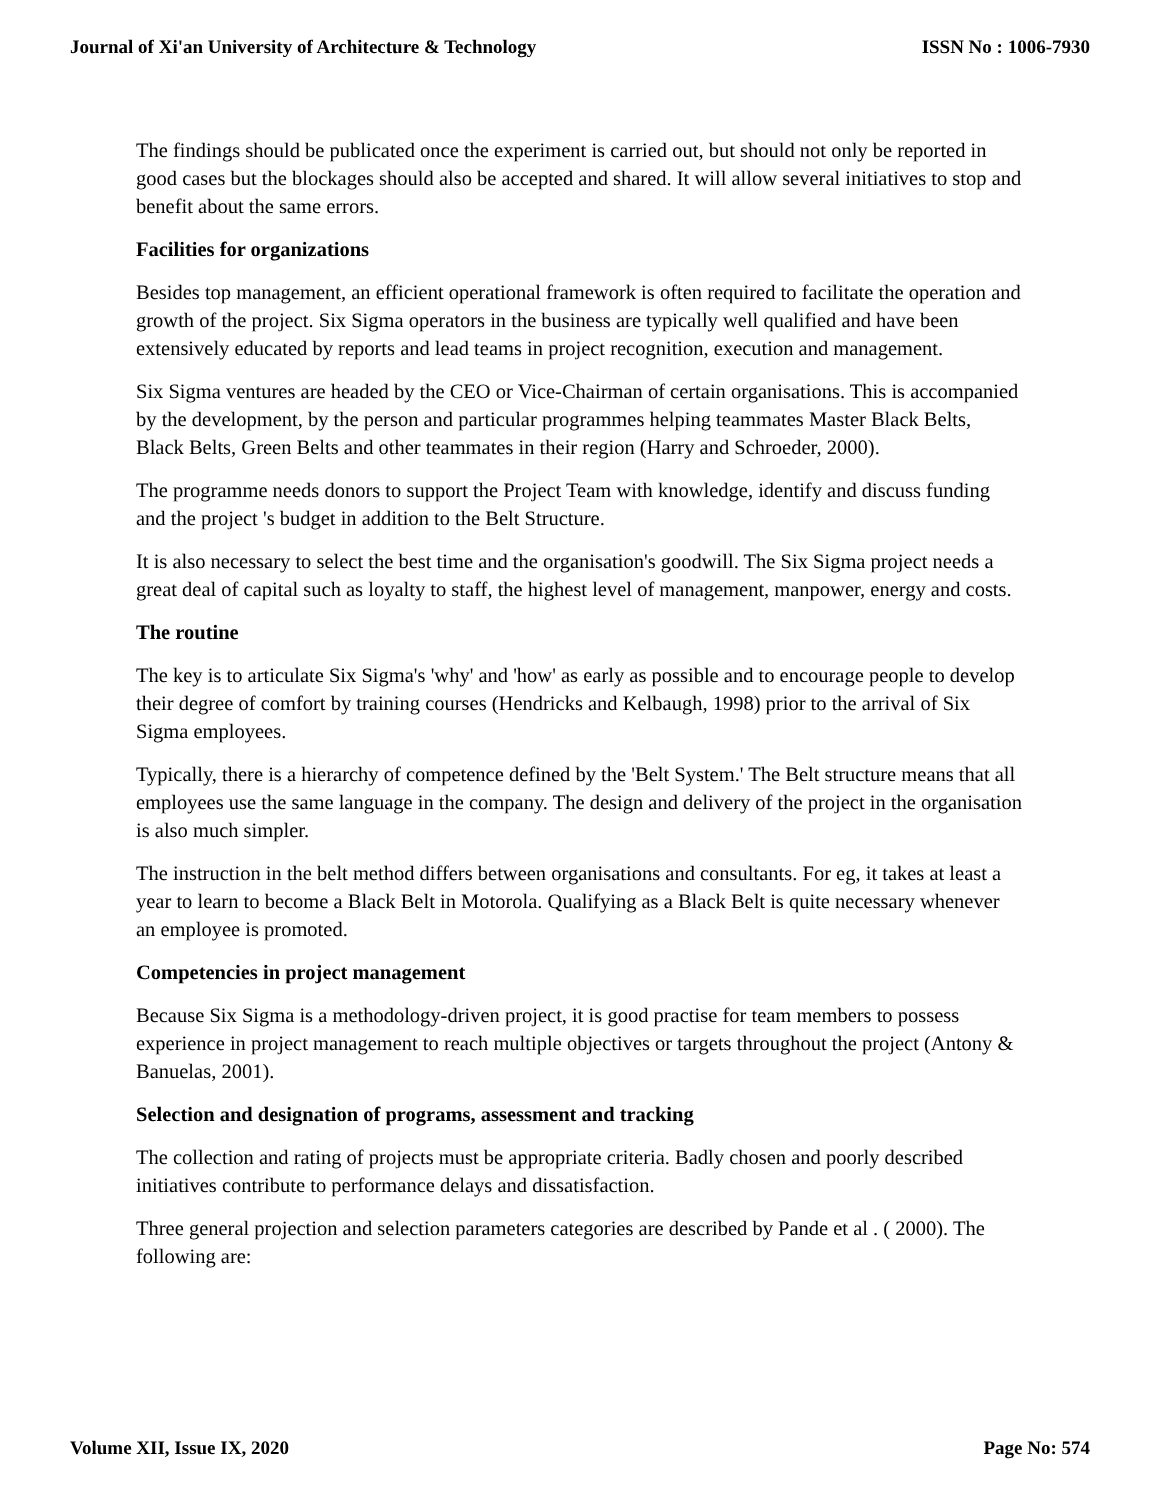Journal of Xi'an University of Architecture & Technology ISSN No : 1006-7930
The findings should be publicated once the experiment is carried out, but should not only be reported in good cases but the blockages should also be accepted and shared. It will allow several initiatives to stop and benefit about the same errors.
Facilities for organizations
Besides top management, an efficient operational framework is often required to facilitate the operation and growth of the project. Six Sigma operators in the business are typically well qualified and have been extensively educated by reports and lead teams in project recognition, execution and management.
Six Sigma ventures are headed by the CEO or Vice-Chairman of certain organisations. This is accompanied by the development, by the person and particular programmes helping teammates Master Black Belts, Black Belts, Green Belts and other teammates in their region (Harry and Schroeder, 2000).
The programme needs donors to support the Project Team with knowledge, identify and discuss funding and the project 's budget in addition to the Belt Structure.
It is also necessary to select the best time and the organisation's goodwill. The Six Sigma project needs a great deal of capital such as loyalty to staff, the highest level of management, manpower, energy and costs.
The routine
The key is to articulate Six Sigma's 'why' and 'how' as early as possible and to encourage people to develop their degree of comfort by training courses (Hendricks and Kelbaugh, 1998) prior to the arrival of Six Sigma employees.
Typically, there is a hierarchy of competence defined by the 'Belt System.' The Belt structure means that all employees use the same language in the company. The design and delivery of the project in the organisation is also much simpler.
The instruction in the belt method differs between organisations and consultants. For eg, it takes at least a year to learn to become a Black Belt in Motorola. Qualifying as a Black Belt is quite necessary whenever an employee is promoted.
Competencies in project management
Because Six Sigma is a methodology-driven project, it is good practise for team members to possess experience in project management to reach multiple objectives or targets throughout the project (Antony & Banuelas, 2001).
Selection and designation of programs, assessment and tracking
The collection and rating of projects must be appropriate criteria. Badly chosen and poorly described initiatives contribute to performance delays and dissatisfaction.
Three general projection and selection parameters categories are described by Pande et al . ( 2000). The following are:
Volume XII, Issue IX, 2020 Page No: 574